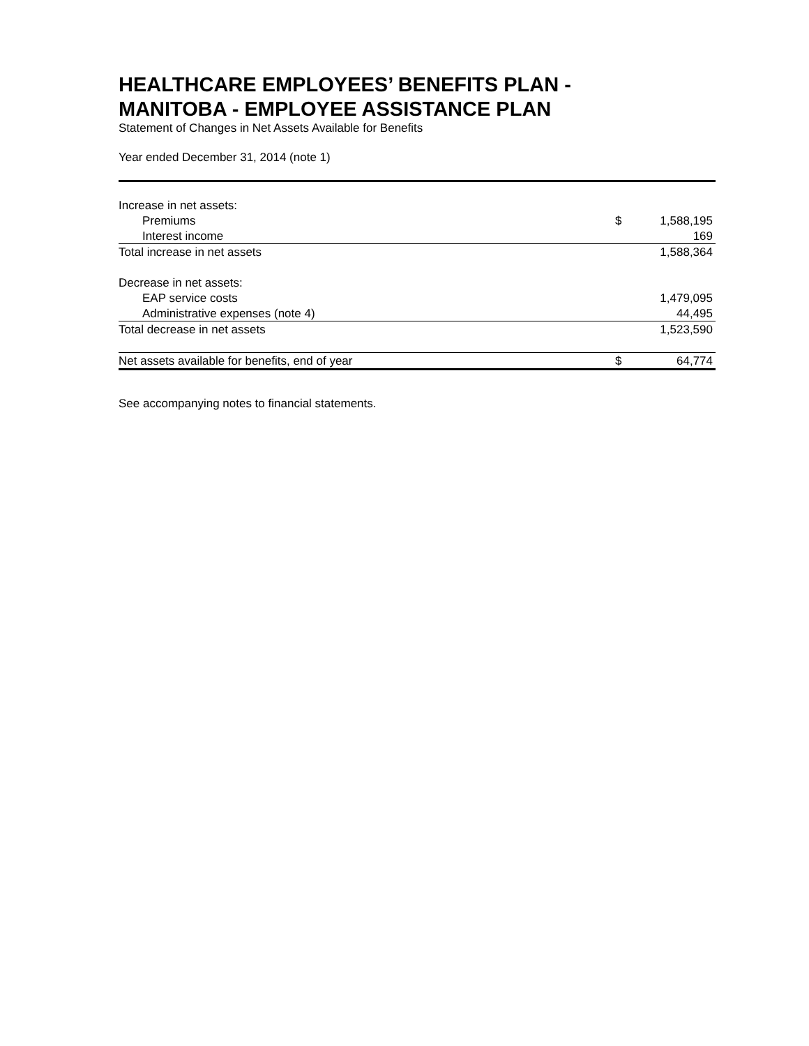HEALTHCARE EMPLOYEES’ BENEFITS PLAN -
MANITOBA - EMPLOYEE ASSISTANCE PLAN
Statement of Changes in Net Assets Available for Benefits
Year ended December 31, 2014 (note 1)
| Increase in net assets: | | |
| Premiums | $ | 1,588,195 |
| Interest income | | 169 |
| Total increase in net assets | | 1,588,364 |
| Decrease in net assets: | | |
| EAP service costs | | 1,479,095 |
| Administrative expenses (note 4) | | 44,495 |
| Total decrease in net assets | | 1,523,590 |
| Net assets available for benefits, end of year | $ | 64,774 |
See accompanying notes to financial statements.